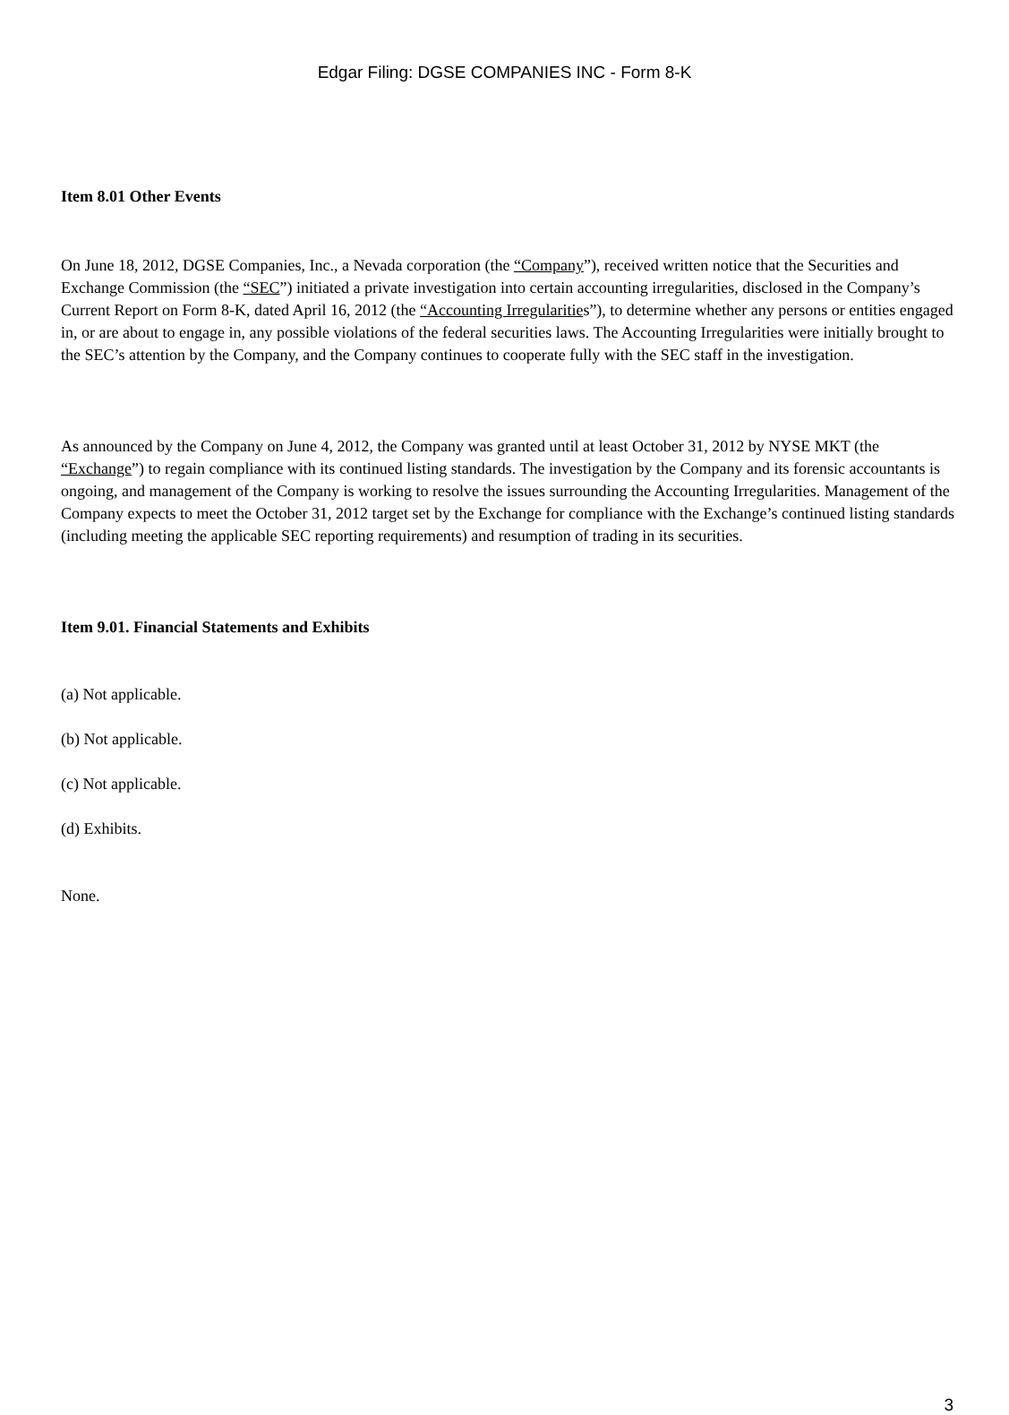Edgar Filing: DGSE COMPANIES INC - Form 8-K
Item 8.01 Other Events
On June 18, 2012, DGSE Companies, Inc., a Nevada corporation (the “Company”), received written notice that the Securities and Exchange Commission (the “SEC”) initiated a private investigation into certain accounting irregularities, disclosed in the Company’s Current Report on Form 8-K, dated April 16, 2012 (the “Accounting Irregularities”), to determine whether any persons or entities engaged in, or are about to engage in, any possible violations of the federal securities laws. The Accounting Irregularities were initially brought to the SEC’s attention by the Company, and the Company continues to cooperate fully with the SEC staff in the investigation.
As announced by the Company on June 4, 2012, the Company was granted until at least October 31, 2012 by NYSE MKT (the “Exchange”) to regain compliance with its continued listing standards. The investigation by the Company and its forensic accountants is ongoing, and management of the Company is working to resolve the issues surrounding the Accounting Irregularities. Management of the Company expects to meet the October 31, 2012 target set by the Exchange for compliance with the Exchange’s continued listing standards (including meeting the applicable SEC reporting requirements) and resumption of trading in its securities.
Item 9.01. Financial Statements and Exhibits
(a) Not applicable.
(b) Not applicable.
(c) Not applicable.
(d) Exhibits.
None.
3